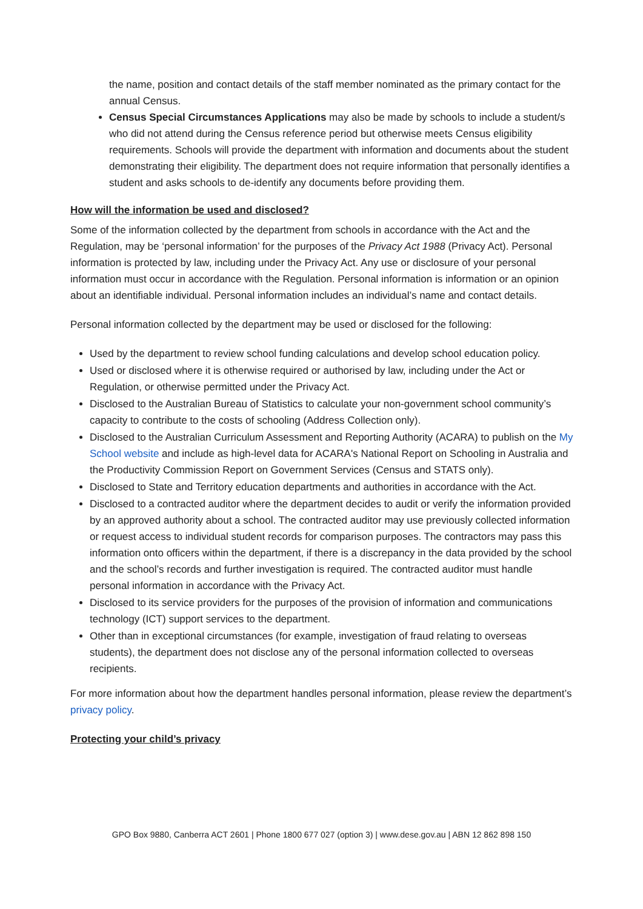the name, position and contact details of the staff member nominated as the primary contact for the annual Census.
Census Special Circumstances Applications may also be made by schools to include a student/s who did not attend during the Census reference period but otherwise meets Census eligibility requirements. Schools will provide the department with information and documents about the student demonstrating their eligibility. The department does not require information that personally identifies a student and asks schools to de-identify any documents before providing them.
How will the information be used and disclosed?
Some of the information collected by the department from schools in accordance with the Act and the Regulation, may be ‘personal information’ for the purposes of the Privacy Act 1988 (Privacy Act). Personal information is protected by law, including under the Privacy Act. Any use or disclosure of your personal information must occur in accordance with the Regulation. Personal information is information or an opinion about an identifiable individual. Personal information includes an individual’s name and contact details.
Personal information collected by the department may be used or disclosed for the following:
Used by the department to review school funding calculations and develop school education policy.
Used or disclosed where it is otherwise required or authorised by law, including under the Act or Regulation, or otherwise permitted under the Privacy Act.
Disclosed to the Australian Bureau of Statistics to calculate your non-government school community’s capacity to contribute to the costs of schooling (Address Collection only).
Disclosed to the Australian Curriculum Assessment and Reporting Authority (ACARA) to publish on the My School website and include as high-level data for ACARA's National Report on Schooling in Australia and the Productivity Commission Report on Government Services (Census and STATS only).
Disclosed to State and Territory education departments and authorities in accordance with the Act.
Disclosed to a contracted auditor where the department decides to audit or verify the information provided by an approved authority about a school. The contracted auditor may use previously collected information or request access to individual student records for comparison purposes. The contractors may pass this information onto officers within the department, if there is a discrepancy in the data provided by the school and the school’s records and further investigation is required. The contracted auditor must handle personal information in accordance with the Privacy Act.
Disclosed to its service providers for the purposes of the provision of information and communications technology (ICT) support services to the department.
Other than in exceptional circumstances (for example, investigation of fraud relating to overseas students), the department does not disclose any of the personal information collected to overseas recipients.
For more information about how the department handles personal information, please review the department’s privacy policy.
Protecting your child’s privacy
GPO Box 9880, Canberra ACT 2601 | Phone 1800 677 027 (option 3) | www.dese.gov.au | ABN 12 862 898 150